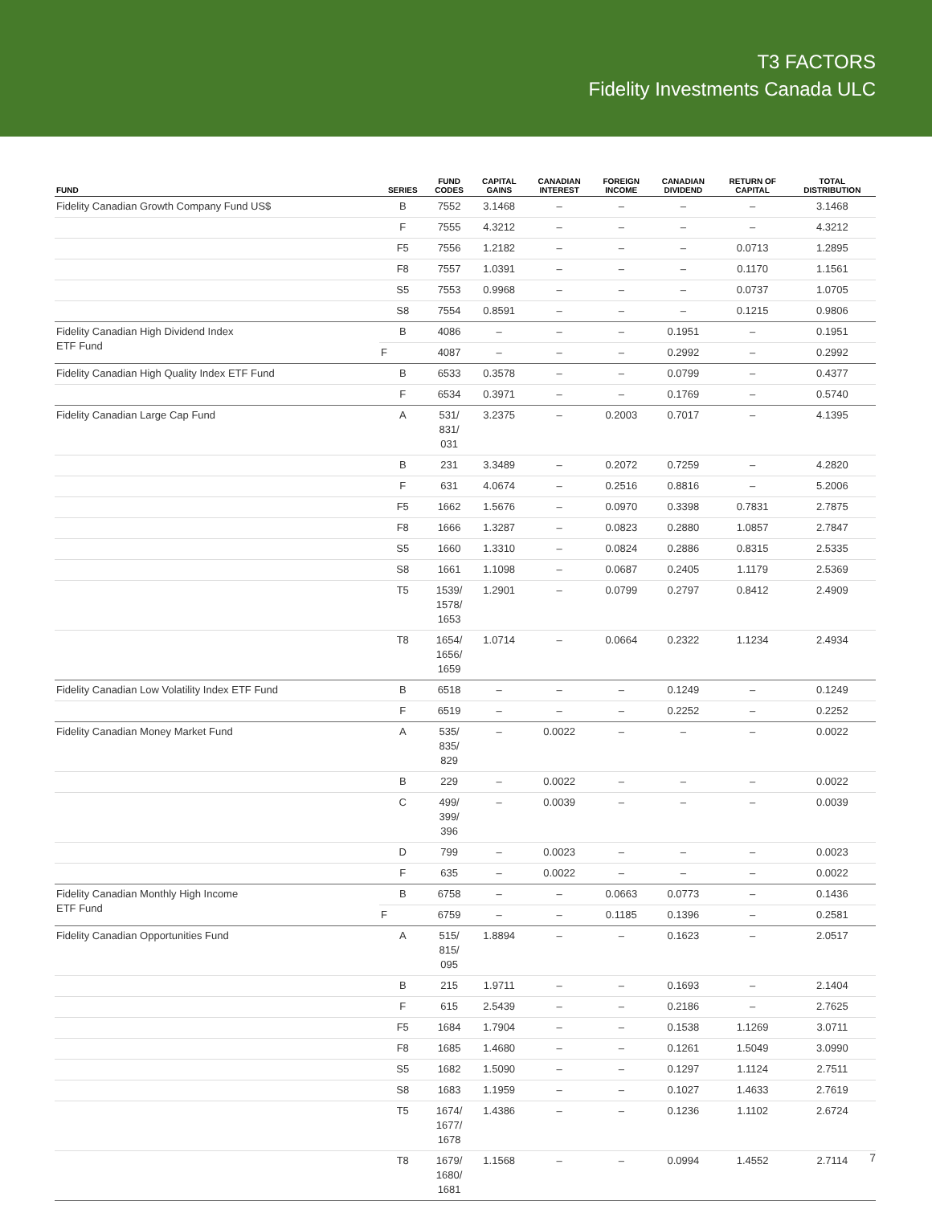T3 FACTORS
Fidelity Investments Canada ULC
| FUND | SERIES | FUND CODES | CAPITAL GAINS | CANADIAN INTEREST | FOREIGN INCOME | CANADIAN DIVIDEND | RETURN OF CAPITAL | TOTAL DISTRIBUTION |
| --- | --- | --- | --- | --- | --- | --- | --- | --- |
| Fidelity Canadian Growth Company Fund US$ | B | 7552 | 3.1468 | – | – | – | – | 3.1468 |
| | F | 7555 | 4.3212 | – | – | – | – | 4.3212 |
| | F5 | 7556 | 1.2182 | – | – | – | 0.0713 | 1.2895 |
| | F8 | 7557 | 1.0391 | – | – | – | 0.1170 | 1.1561 |
| | S5 | 7553 | 0.9968 | – | – | – | 0.0737 | 1.0705 |
| | S8 | 7554 | 0.8591 | – | – | – | 0.1215 | 0.9806 |
| Fidelity Canadian High Dividend Index ETF Fund | B | 4086 | – | – | – | 0.1951 | – | 0.1951 |
| | F | 4087 | – | – | – | 0.2992 | – | 0.2992 |
| Fidelity Canadian High Quality Index ETF Fund | B | 6533 | 0.3578 | – | – | 0.0799 | – | 0.4377 |
| | F | 6534 | 0.3971 | – | – | 0.1769 | – | 0.5740 |
| Fidelity Canadian Large Cap Fund | A | 531/ 831/ 031 | 3.2375 | – | 0.2003 | 0.7017 | – | 4.1395 |
| | B | 231 | 3.3489 | – | 0.2072 | 0.7259 | – | 4.2820 |
| | F | 631 | 4.0674 | – | 0.2516 | 0.8816 | – | 5.2006 |
| | F5 | 1662 | 1.5676 | – | 0.0970 | 0.3398 | 0.7831 | 2.7875 |
| | F8 | 1666 | 1.3287 | – | 0.0823 | 0.2880 | 1.0857 | 2.7847 |
| | S5 | 1660 | 1.3310 | – | 0.0824 | 0.2886 | 0.8315 | 2.5335 |
| | S8 | 1661 | 1.1098 | – | 0.0687 | 0.2405 | 1.1179 | 2.5369 |
| | T5 | 1539/ 1578/ 1653 | 1.2901 | – | 0.0799 | 0.2797 | 0.8412 | 2.4909 |
| | T8 | 1654/ 1656/ 1659 | 1.0714 | – | 0.0664 | 0.2322 | 1.1234 | 2.4934 |
| Fidelity Canadian Low Volatility Index ETF Fund | B | 6518 | – | – | – | 0.1249 | – | 0.1249 |
| | F | 6519 | – | – | – | 0.2252 | – | 0.2252 |
| Fidelity Canadian Money Market Fund | A | 535/ 835/ 829 | – | 0.0022 | – | – | – | 0.0022 |
| | B | 229 | – | 0.0022 | – | – | – | 0.0022 |
| | C | 499/ 399/ 396 | – | 0.0039 | – | – | – | 0.0039 |
| | D | 799 | – | 0.0023 | – | – | – | 0.0023 |
| | F | 635 | – | 0.0022 | – | – | – | 0.0022 |
| Fidelity Canadian Monthly High Income ETF Fund | B | 6758 | – | – | 0.0663 | 0.0773 | – | 0.1436 |
| | F | 6759 | – | – | 0.1185 | 0.1396 | – | 0.2581 |
| Fidelity Canadian Opportunities Fund | A | 515/ 815/ 095 | 1.8894 | – | – | 0.1623 | – | 2.0517 |
| | B | 215 | 1.9711 | – | – | 0.1693 | – | 2.1404 |
| | F | 615 | 2.5439 | – | – | 0.2186 | – | 2.7625 |
| | F5 | 1684 | 1.7904 | – | – | 0.1538 | 1.1269 | 3.0711 |
| | F8 | 1685 | 1.4680 | – | – | 0.1261 | 1.5049 | 3.0990 |
| | S5 | 1682 | 1.5090 | – | – | 0.1297 | 1.1124 | 2.7511 |
| | S8 | 1683 | 1.1959 | – | – | 0.1027 | 1.4633 | 2.7619 |
| | T5 | 1674/ 1677/ 1678 | 1.4386 | – | – | 0.1236 | 1.1102 | 2.6724 |
| | T8 | 1679/ 1680/ 1681 | 1.1568 | – | – | 0.0994 | 1.4552 | 2.7114 |
7